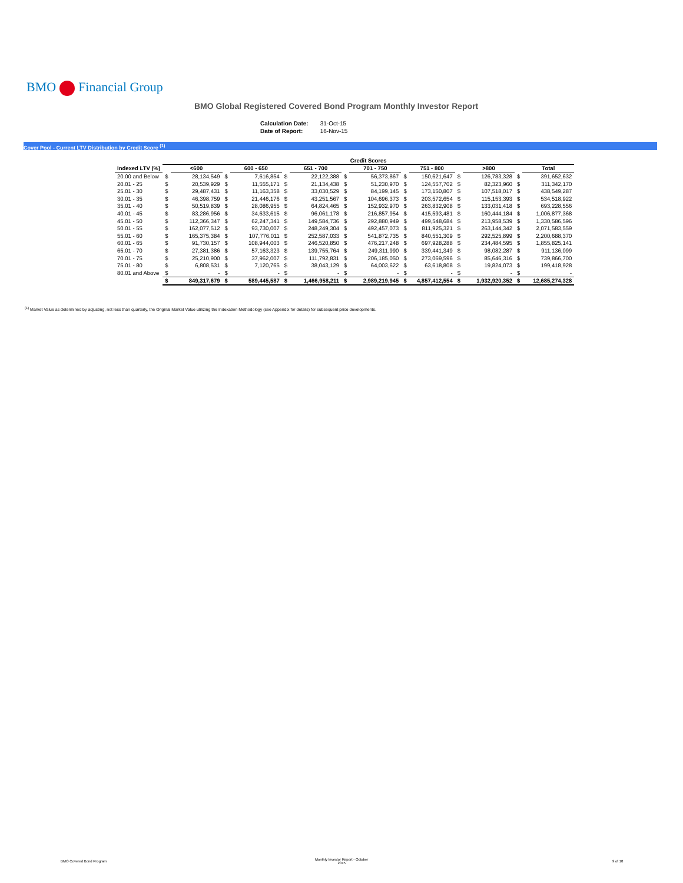BMO Financial Group
BMO Global Registered Covered Bond Program Monthly Investor Report
| Calculation Date: | 31-Oct-15 |
| Date of Report: | 16-Nov-15 |
Cover Pool - Current LTV Distribution by Credit Score <sup>(1)</sup>
| | Credit Scores | | | | | | | | | | | | | |
| --- | --- | --- | --- | --- | --- | --- | --- | --- | --- | --- | --- | --- | --- | --- |
| Indexed LTV (%) | | <600 | | 600 - 650 | | 651 - 700 | | 701 - 750 | | 751 - 800 | | >800 | | Total |
| 20.00 and Below | $ | 28,134,549 | $ | 7,616,854 | $ | 22,122,388 | $ | 56,373,867 | $ | 150,621,647 | $ | 126,783,328 | $ | 391,652,632 |
| 20.01 - 25 | $ | 20,539,929 | $ | 11,555,171 | $ | 21,134,438 | $ | 51,230,970 | $ | 124,557,702 | $ | 82,323,960 | $ | 311,342,170 |
| 25.01 - 30 | $ | 29,487,431 | $ | 11,163,358 | $ | 33,030,529 | $ | 84,199,145 | $ | 173,150,807 | $ | 107,518,017 | $ | 438,549,287 |
| 30.01 - 35 | $ | 46,398,759 | $ | 21,446,176 | $ | 43,251,567 | $ | 104,696,373 | $ | 203,572,654 | $ | 115,153,393 | $ | 534,518,922 |
| 35.01 - 40 | $ | 50,519,839 | $ | 28,086,955 | $ | 64,824,465 | $ | 152,932,970 | $ | 263,832,908 | $ | 133,031,418 | $ | 693,228,556 |
| 40.01 - 45 | $ | 83,286,956 | $ | 34,633,615 | $ | 96,061,178 | $ | 216,857,954 | $ | 415,593,481 | $ | 160,444,184 | $ | 1,006,877,368 |
| 45.01 - 50 | $ | 112,366,347 | $ | 62,247,341 | $ | 149,584,736 | $ | 292,880,949 | $ | 499,548,684 | $ | 213,958,539 | $ | 1,330,586,596 |
| 50.01 - 55 | $ | 162,077,512 | $ | 93,730,007 | $ | 248,249,304 | $ | 492,457,073 | $ | 811,925,321 | $ | 263,144,342 | $ | 2,071,583,559 |
| 55.01 - 60 | $ | 165,375,384 | $ | 107,776,011 | $ | 252,587,033 | $ | 541,872,735 | $ | 840,551,309 | $ | 292,525,899 | $ | 2,200,688,370 |
| 60.01 - 65 | $ | 91,730,157 | $ | 108,944,003 | $ | 246,520,850 | $ | 476,217,248 | $ | 697,928,288 | $ | 234,484,595 | $ | 1,855,825,141 |
| 65.01 - 70 | $ | 27,381,386 | $ | 57,163,323 | $ | 139,755,764 | $ | 249,311,990 | $ | 339,441,349 | $ | 98,082,287 | $ | 911,136,099 |
| 70.01 - 75 | $ | 25,210,900 | $ | 37,962,007 | $ | 111,792,831 | $ | 206,185,050 | $ | 273,069,596 | $ | 85,646,316 | $ | 739,866,700 |
| 75.01 - 80 | $ | 6,808,531 | $ | 7,120,765 | $ | 38,043,129 | $ | 64,003,622 | $ | 63,618,808 | $ | 19,824,073 | $ | 199,418,928 |
| 80.01 and Above | $ | - | $ | - | $ | - | $ | - | $ | - | $ | - | $ | - |
| | $ | 849,317,679 | $ | 589,445,587 | $ | 1,466,958,211 | $ | 2,989,219,945 | $ | 4,857,412,554 | $ | 1,932,920,352 | $ | 12,685,274,328 |
<sup>(1)</sup> Market Value as determined by adjusting, not less than quarterly, the Original Market Value utilizing the Indexation Methodology (see Appendix for details) for subsequent price developments.
BMO Covered Bond Program
Monthly Investor Report - October
2015
9 of 10